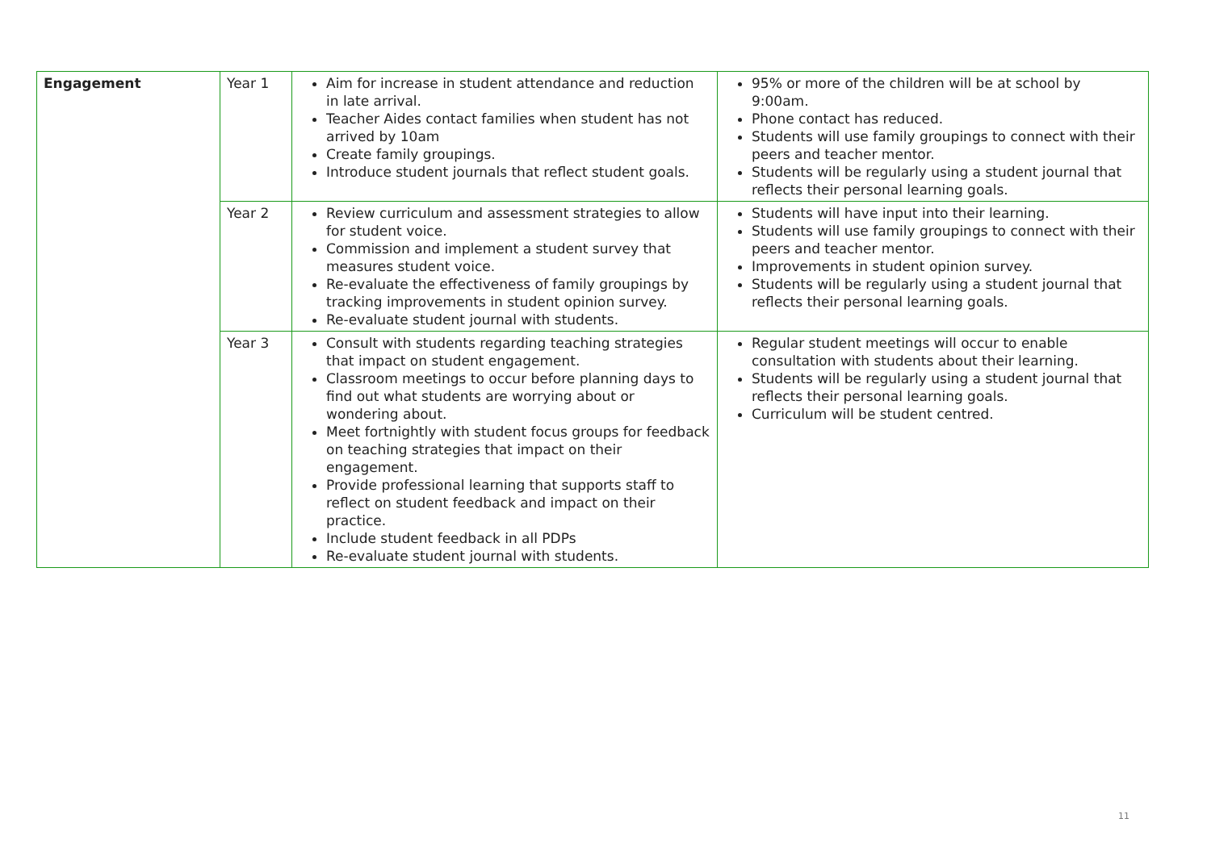| Engagement | Year 1 | Aim for increase in student attendance and reduction in late arrival. Teacher Aides contact families when student has not arrived by 10am Create family groupings. Introduce student journals that reflect student goals. | 95% or more of the children will be at school by 9:00am. Phone contact has reduced. Students will use family groupings to connect with their peers and teacher mentor. Students will be regularly using a student journal that reflects their personal learning goals. |
| | Year 2 | Review curriculum and assessment strategies to allow for student voice. Commission and implement a student survey that measures student voice. Re-evaluate the effectiveness of family groupings by tracking improvements in student opinion survey. Re-evaluate student journal with students. | Students will have input into their learning. Students will use family groupings to connect with their peers and teacher mentor. Improvements in student opinion survey. Students will be regularly using a student journal that reflects their personal learning goals. |
| | Year 3 | Consult with students regarding teaching strategies that impact on student engagement. Classroom meetings to occur before planning days to find out what students are worrying about or wondering about. Meet fortnightly with student focus groups for feedback on teaching strategies that impact on their engagement. Provide professional learning that supports staff to reflect on student feedback and impact on their practice. Include student feedback in all PDPs Re-evaluate student journal with students. | Regular student meetings will occur to enable consultation with students about their learning. Students will be regularly using a student journal that reflects their personal learning goals. Curriculum will be student centred. |
11